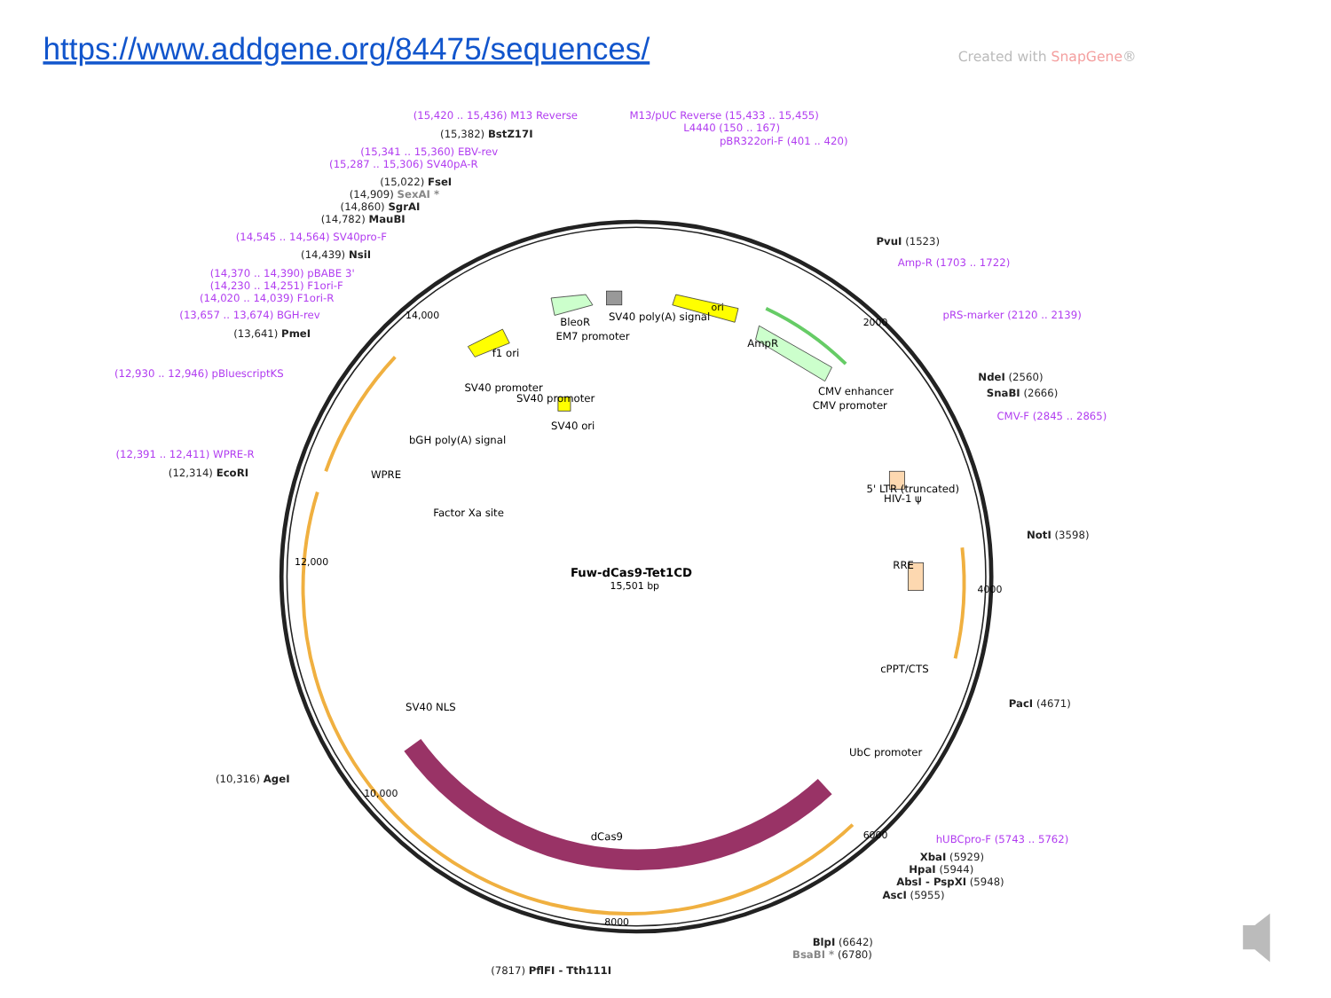https://www.addgene.org/84475/sequences/
Created with SnapGene®
ori
SV40 poly(A) signal
BleoR
EM7 promoter
AmpR
f1 ori
SV40 promoter
SV40 promoter
SV40 ori
bGH poly(A) signal
WPRE
Factor Xa site
CMV enhancer
CMV promoter
5' LTR (truncated)
HIV-1 ψ
RRE
cPPT/CTS
UbC promoter
SV40 NLS
dCas9
Fuw-dCas9-Tet1CD
15,501 bp
14,000
2000
4000
6000
8000
10,000
12,000
(15,420 .. 15,436) M13 Reverse
M13/pUC Reverse (15,433 .. 15,455)
L4440 (150 .. 167)
pBR322ori-F (401 .. 420)
(15,341 .. 15,360) EBV-rev
(15,287 .. 15,306) SV40pA-R
(14,545 .. 14,564) SV40pro-F
(14,370 .. 14,390) pBABE 3'
(14,230 .. 14,251) F1ori-F
(14,020 .. 14,039) F1ori-R
(13,657 .. 13,674) BGH-rev
(12,930 .. 12,946) pBluescriptKS
(12,391 .. 12,411) WPRE-R
Amp-R (1703 .. 1722)
pRS-marker (2120 .. 2139)
CMV-F (2845 .. 2865)
hUBCpro-F (5743 .. 5762)
(15,382) BstZ17I
(15,022) FseI
(14,909) SexAI *
(14,860) SgrAI
(14,782) MauBI
(14,439) NsiI
(13,641) PmeI
(12,314) EcoRI
(10,316) AgeI
(7817) PflFI - Tth111I
PvuI (1523)
NdeI (2560)
SnaBI (2666)
NotI (3598)
PacI (4671)
XbaI (5929)
HpaI (5944)
AbsI - PspXI (5948)
AscI (5955)
BlpI (6642)
BsaBI * (6780)